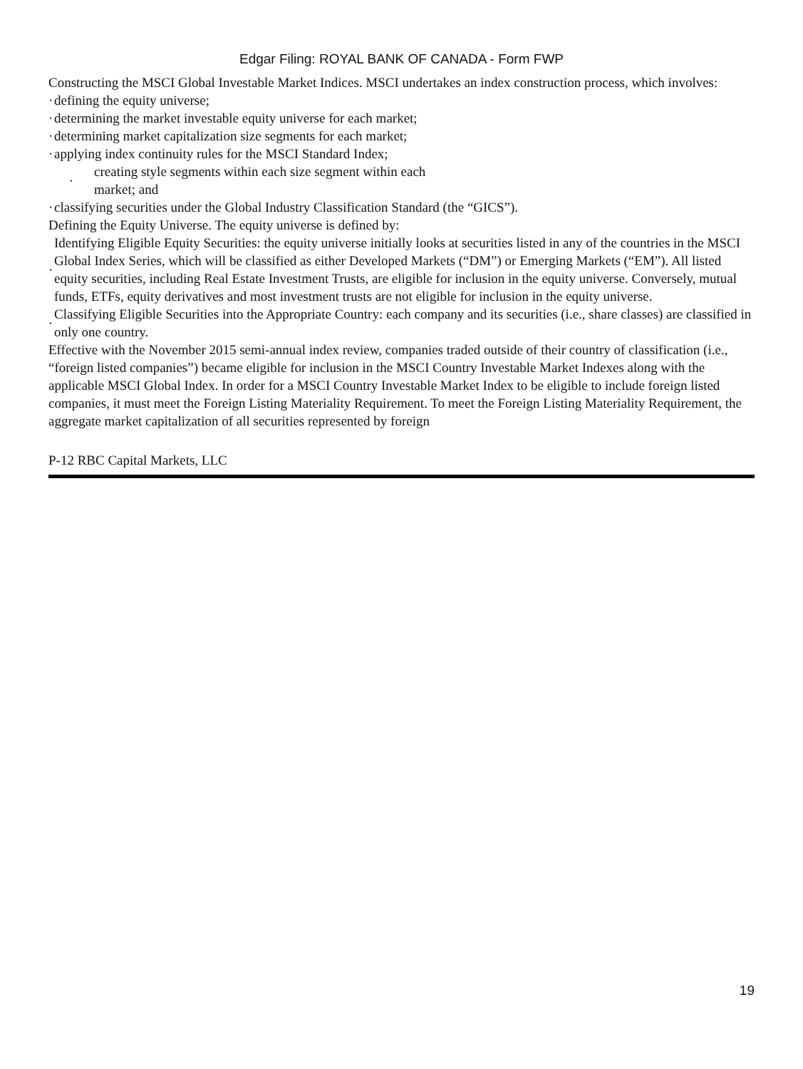Edgar Filing: ROYAL BANK OF CANADA - Form FWP
Constructing the MSCI Global Investable Market Indices. MSCI undertakes an index construction process, which involves:
· defining the equity universe;
· determining the market investable equity universe for each market;
· determining market capitalization size segments for each market;
· applying index continuity rules for the MSCI Standard Index;
· creating style segments within each size segment within each market; and
· classifying securities under the Global Industry Classification Standard (the “GICS”).
Defining the Equity Universe. The equity universe is defined by:
· Identifying Eligible Equity Securities: the equity universe initially looks at securities listed in any of the countries in the MSCI Global Index Series, which will be classified as either Developed Markets (“DM”) or Emerging Markets (“EM”). All listed equity securities, including Real Estate Investment Trusts, are eligible for inclusion in the equity universe. Conversely, mutual funds, ETFs, equity derivatives and most investment trusts are not eligible for inclusion in the equity universe.
· Classifying Eligible Securities into the Appropriate Country: each company and its securities (i.e., share classes) are classified in only one country.
Effective with the November 2015 semi-annual index review, companies traded outside of their country of classification (i.e., “foreign listed companies”) became eligible for inclusion in the MSCI Country Investable Market Indexes along with the applicable MSCI Global Index. In order for a MSCI Country Investable Market Index to be eligible to include foreign listed companies, it must meet the Foreign Listing Materiality Requirement. To meet the Foreign Listing Materiality Requirement, the aggregate market capitalization of all securities represented by foreign
P-12 RBC Capital Markets, LLC
19